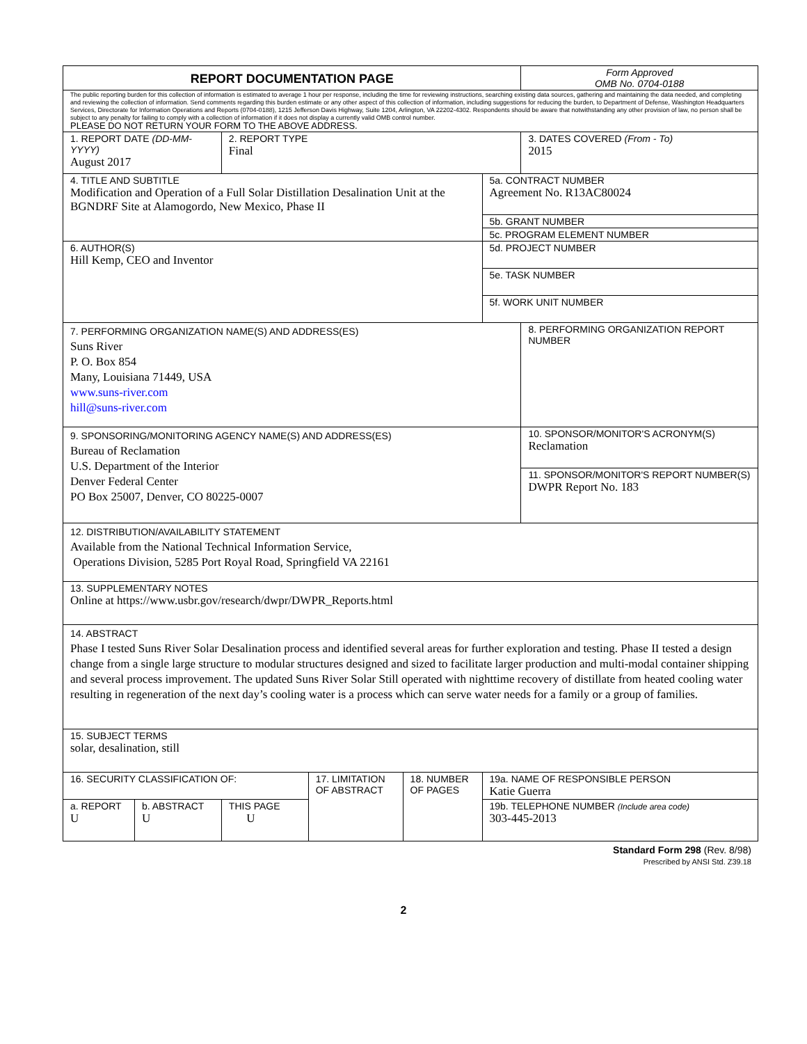| REPORT DOCUMENTATION PAGE | | | | | | Form Approved OMB No. 0704-0188 |
| The public reporting burden for this collection of information is estimated to average 1 hour per response, including the time for reviewing instructions, searching existing data sources, gathering and maintaining the data needed, and completing and reviewing the collection of information. Send comments regarding this burden estimate or any other aspect of this collection of information, including suggestions for reducing the burden, to Department of Defense, Washington Headquarters Services, Directorate for Information Operations and Reports (0704-0188), 1215 Jefferson Davis Highway, Suite 1204, Arlington, VA 22202-4302. Respondents should be aware that notwithstanding any other provision of law, no person shall be subject to any penalty for failing to comply with a collection of information if it does not display a currently valid OMB control number. PLEASE DO NOT RETURN YOUR FORM TO THE ABOVE ADDRESS. | | | | | | |
| 1. REPORT DATE (DD-MM-YYYY) August 2017 | | 2. REPORT TYPE Final | | | | 3. DATES COVERED (From - To) 2015 |
| 4. TITLE AND SUBTITLE Modification and Operation of a Full Solar Distillation Desalination Unit at the BGNDRF Site at Alamogordo, New Mexico, Phase II | | | | | 5a. CONTRACT NUMBER Agreement No. R13AC80024 | |
| | | | | | 5b. GRANT NUMBER | |
| | | | | | 5c. PROGRAM ELEMENT NUMBER | |
| 6. AUTHOR(S) Hill Kemp, CEO and Inventor | | | | | 5d. PROJECT NUMBER | |
| | | | | | 5e. TASK NUMBER | |
| | | | | | 5f. WORK UNIT NUMBER | |
| 7. PERFORMING ORGANIZATION NAME(S) AND ADDRESS(ES) Suns River P. O. Box 854 Many, Louisiana 71449, USA www.suns-river.com hill@suns-river.com | | | | | | 8. PERFORMING ORGANIZATION REPORT NUMBER |
| 9. SPONSORING/MONITORING AGENCY NAME(S) AND ADDRESS(ES) Bureau of Reclamation U.S. Department of the Interior Denver Federal Center PO Box 25007, Denver, CO 80225-0007 | | | | | | 10. SPONSOR/MONITOR'S ACRONYM(S) Reclamation |
| | | | | | | 11. SPONSOR/MONITOR'S REPORT NUMBER(S) DWPR Report No. 183 |
| 12. DISTRIBUTION/AVAILABILITY STATEMENT Available from the National Technical Information Service, Operations Division, 5285 Port Royal Road, Springfield VA 22161 | | | | | | |
| 13. SUPPLEMENTARY NOTES Online at https://www.usbr.gov/research/dwpr/DWPR_Reports.html | | | | | | |
| 14. ABSTRACT Phase I tested Suns River Solar Desalination process and identified several areas for further exploration and testing. Phase II tested a design change from a single large structure to modular structures designed and sized to facilitate larger production and multi-modal container shipping and several process improvement. The updated Suns River Solar Still operated with nighttime recovery of distillate from heated cooling water resulting in regeneration of the next day’s cooling water is a process which can serve water needs for a family or a group of families. | | | | | | |
| 15. SUBJECT TERMS solar, desalination, still | | | | | | |
| 16. SECURITY CLASSIFICATION OF: | | | 17. LIMITATION OF ABSTRACT | 18. NUMBER OF PAGES | 19a. NAME OF RESPONSIBLE PERSON Katie Guerra | |
| a. REPORT U | b. ABSTRACT U | THIS PAGE U | | | 19b. TELEPHONE NUMBER (Include area code) 303-445-2013 | |
Standard Form 298 (Rev. 8/98)
Prescribed by ANSI Std. Z39.18
2